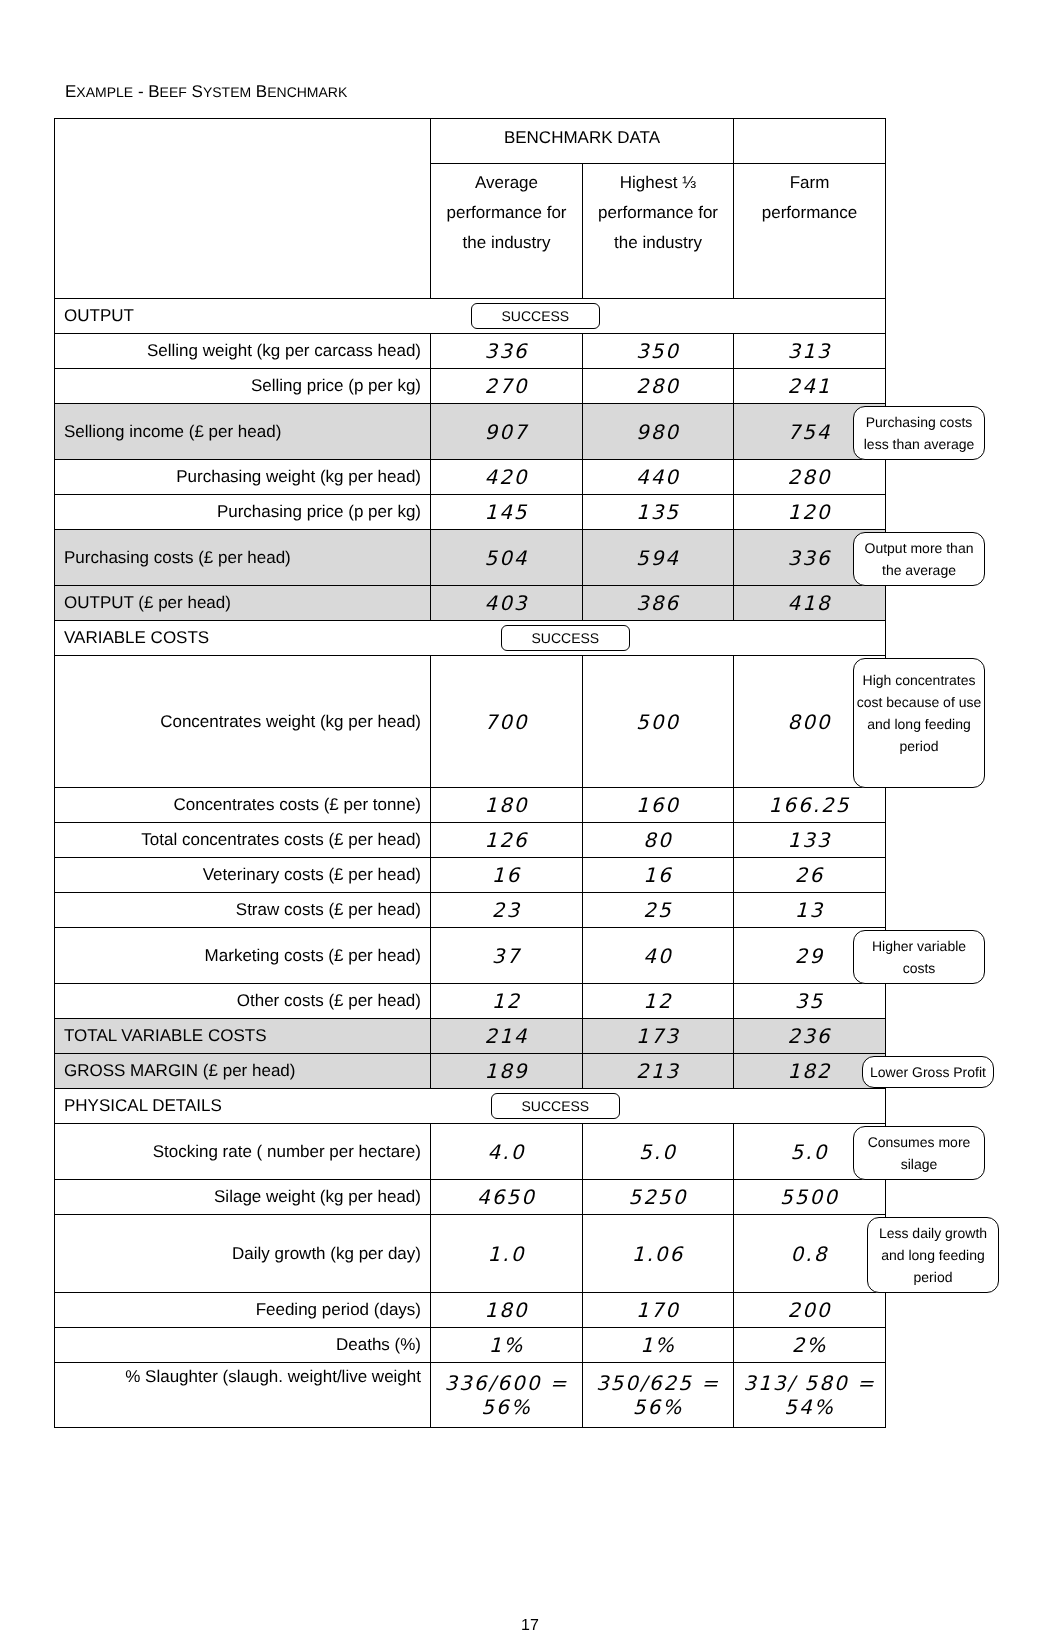EXAMPLE - BEEF SYSTEM BENCHMARK
| | BENCHMARK DATA | | | |
| | Average performance for the industry | Highest ⅓ performance for the industry | Farm performance | |
| OUTPUT | SUCCESS | | | |
| Selling weight (kg per carcass head) | 336 | 350 | 313 | |
| Selling price (p per kg) | 270 | 280 | 241 | |
| Selliong income (£ per head) | 907 | 980 | 754 | Purchasing costs less than average |
| Purchasing weight (kg per head) | 420 | 440 | 280 | |
| Purchasing price (p per kg) | 145 | 135 | 120 | |
| Purchasing costs (£ per head) | 504 | 594 | 336 | Output more than the average |
| OUTPUT (£ per head) | 403 | 386 | 418 | |
| VARIABLE COSTS | SUCCESS | | | |
| Concentrates weight (kg per head) | 700 | 500 | 800 | High concentrates cost because of use and long feeding period |
| Concentrates costs (£ per tonne) | 180 | 160 | 166.25 | |
| Total concentrates costs (£ per head) | 126 | 80 | 133 | |
| Veterinary costs (£ per head) | 16 | 16 | 26 | |
| Straw costs (£ per head) | 23 | 25 | 13 | |
| Marketing costs (£ per head) | 37 | 40 | 29 | Higher variable costs |
| Other costs (£ per head) | 12 | 12 | 35 | |
| TOTAL VARIABLE COSTS | 214 | 173 | 236 | |
| GROSS MARGIN (£ per head) | 189 | 213 | 182 | Lower Gross Profit |
| PHYSICAL DETAILS | SUCCESS | | | |
| Stocking rate ( number per hectare) | 4.0 | 5.0 | 5.0 | Consumes more silage |
| Silage weight (kg per head) | 4650 | 5250 | 5500 | |
| Daily growth (kg per day) | 1.0 | 1.06 | 0.8 | Less daily growth and long feeding period |
| Feeding period (days) | 180 | 170 | 200 | |
| Deaths (%) | 1% | 1% | 2% | |
| % Slaughter (slaugh. weight/live weight | 336/600 = 56% | 350/625 = 56% | 313/ 580 = 54% | |
17